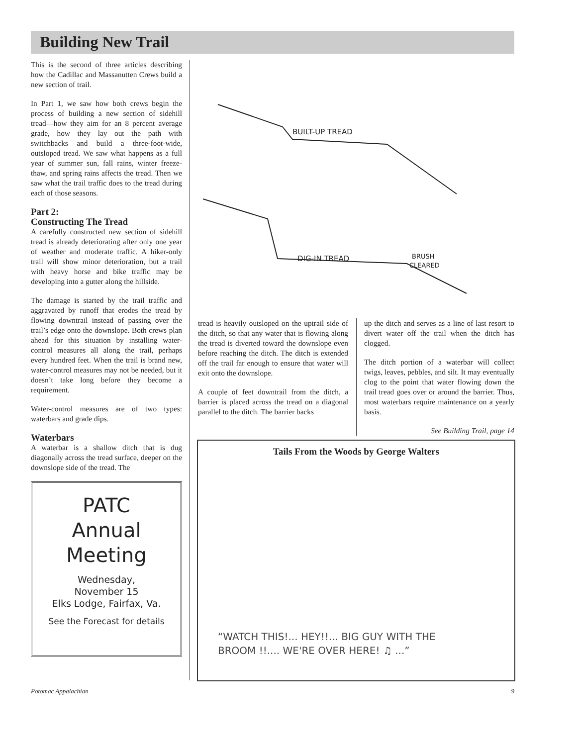Building New Trail
This is the second of three articles describing how the Cadillac and Massanutten Crews build a new section of trail.
In Part 1, we saw how both crews begin the process of building a new section of sidehill tread—how they aim for an 8 percent average grade, how they lay out the path with switchbacks and build a three-foot-wide, outsloped tread. We saw what happens as a full year of summer sun, fall rains, winter freeze-thaw, and spring rains affects the tread. Then we saw what the trail traffic does to the tread during each of those seasons.
Part 2:
Constructing The Tread
A carefully constructed new section of sidehill tread is already deteriorating after only one year of weather and moderate traffic. A hiker-only trail will show minor deterioration, but a trail with heavy horse and bike traffic may be developing into a gutter along the hillside.
The damage is started by the trail traffic and aggravated by runoff that erodes the tread by flowing downtrail instead of passing over the trail’s edge onto the downslope. Both crews plan ahead for this situation by installing water-control measures all along the trail, perhaps every hundred feet. When the trail is brand new, water-control measures may not be needed, but it doesn’t take long before they become a requirement.
Water-control measures are of two types: waterbars and grade dips.
Waterbars
A waterbar is a shallow ditch that is dug diagonally across the tread surface, deeper on the downslope side of the tread. The
PATC
Annual
Meeting
Wednesday,
November 15
Elks Lodge, Fairfax, Va.
See the Forecast for details
BUILT-UP TREAD
DIG-IN TREAD
BRUSH
CLEARED
tread is heavily outsloped on the uptrail side of the ditch, so that any water that is flowing along the tread is diverted toward the downslope even before reaching the ditch. The ditch is extended off the trail far enough to ensure that water will exit onto the downslope.
A couple of feet downtrail from the ditch, a barrier is placed across the tread on a diagonal parallel to the ditch. The barrier backs
up the ditch and serves as a line of last resort to divert water off the trail when the ditch has clogged.
The ditch portion of a waterbar will collect twigs, leaves, pebbles, and silt. It may eventually clog to the point that water flowing down the trail tread goes over or around the barrier. Thus, most waterbars require maintenance on a yearly basis.
See Building Trail, page 14
Tails From the Woods by George Walters
“WATCH THIS!... HEY!!... BIG GUY WITH THE
BROOM !!.... WE'RE OVER HERE! ♫ ...”
Potomac Appalachian 9